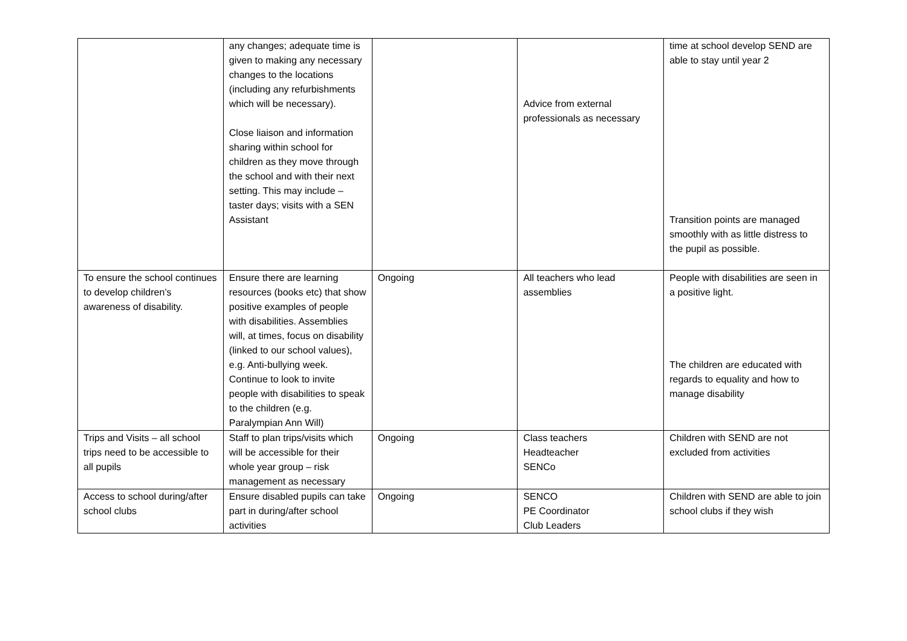| | any changes; adequate time is given to making any necessary changes to the locations (including any refurbishments which will be necessary). Close liaison and information sharing within school for children as they move through the school and with their next setting. This may include – taster days; visits with a SEN Assistant | | Advice from external professionals as necessary | time at school develop SEND are able to stay until year 2 Transition points are managed smoothly with as little distress to the pupil as possible. |
| To ensure the school continues to develop children’s awareness of disability. | Ensure there are learning resources (books etc) that show positive examples of people with disabilities. Assemblies will, at times, focus on disability (linked to our school values), e.g. Anti-bullying week. Continue to look to invite people with disabilities to speak to the children (e.g. Paralympian Ann Will) | Ongoing | All teachers who lead assemblies | People with disabilities are seen in a positive light. The children are educated with regards to equality and how to manage disability |
| Trips and Visits – all school trips need to be accessible to all pupils | Staff to plan trips/visits which will be accessible for their whole year group – risk management as necessary | Ongoing | Class teachers Headteacher SENCo | Children with SEND are not excluded from activities |
| Access to school during/after school clubs | Ensure disabled pupils can take part in during/after school activities | Ongoing | SENCO PE Coordinator Club Leaders | Children with SEND are able to join school clubs if they wish |